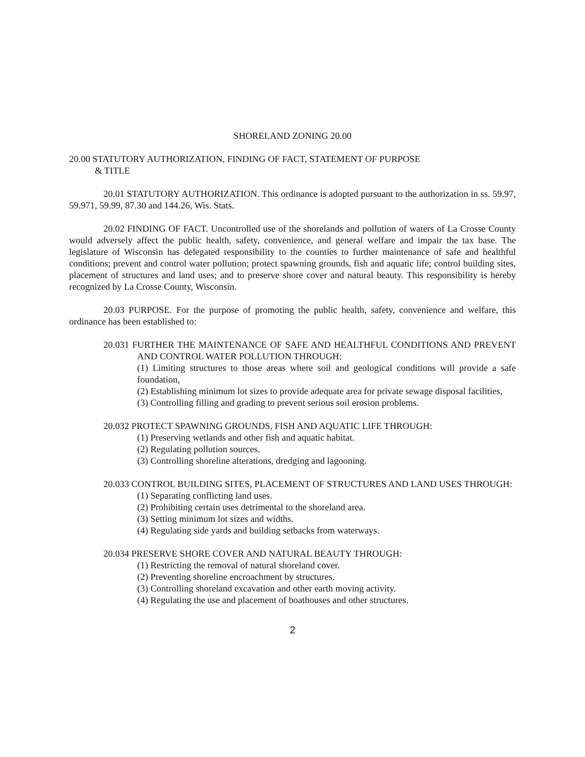SHORELAND ZONING 20.00
20.00 STATUTORY AUTHORIZATION, FINDING OF FACT, STATEMENT OF PURPOSE
& TITLE
20.01 STATUTORY AUTHORIZATION. This ordinance is adopted pursuant to the authorization in ss. 59.97, 59.971, 59.99, 87.30 and 144.26, Wis. Stats.
20.02 FINDING OF FACT. Uncontrolled use of the shorelands and pollution of waters of La Crosse County would adversely affect the public health, safety, convenience, and general welfare and impair the tax base. The legislature of Wisconsin has delegated responsibility to the counties to further maintenance of safe and healthful conditions; prevent and control water pollution; protect spawning grounds, fish and aquatic life; control building sites, placement of structures and land uses; and to preserve shore cover and natural beauty. This responsibility is hereby recognized by La Crosse County, Wisconsin.
20.03 PURPOSE. For the purpose of promoting the public health, safety, convenience and welfare, this ordinance has been established to:
20.031 FURTHER THE MAINTENANCE OF SAFE AND HEALTHFUL CONDITIONS AND PREVENT AND CONTROL WATER POLLUTION THROUGH:
(1) Limiting structures to those areas where soil and geological conditions will provide a safe foundation,
(2) Establishing minimum lot sizes to provide adequate area for private sewage disposal facilities,
(3) Controlling filling and grading to prevent serious soil erosion problems.
20.032 PROTECT SPAWNING GROUNDS, FISH AND AQUATIC LIFE THROUGH:
(1) Preserving wetlands and other fish and aquatic habitat.
(2) Regulating pollution sources.
(3) Controlling shoreline alterations, dredging and lagooning.
20.033 CONTROL BUILDING SITES, PLACEMENT OF STRUCTURES AND LAND USES THROUGH:
(1) Separating conflicting land uses.
(2) Prohibiting certain uses detrimental to the shoreland area.
(3) Setting minimum lot sizes and widths.
(4) Regulating side yards and building setbacks from waterways.
20.034 PRESERVE SHORE COVER AND NATURAL BEAUTY THROUGH:
(1) Restricting the removal of natural shoreland cover.
(2) Preventing shoreline encroachment by structures.
(3) Controlling shoreland excavation and other earth moving activity.
(4) Regulating the use and placement of boathouses and other structures.
2